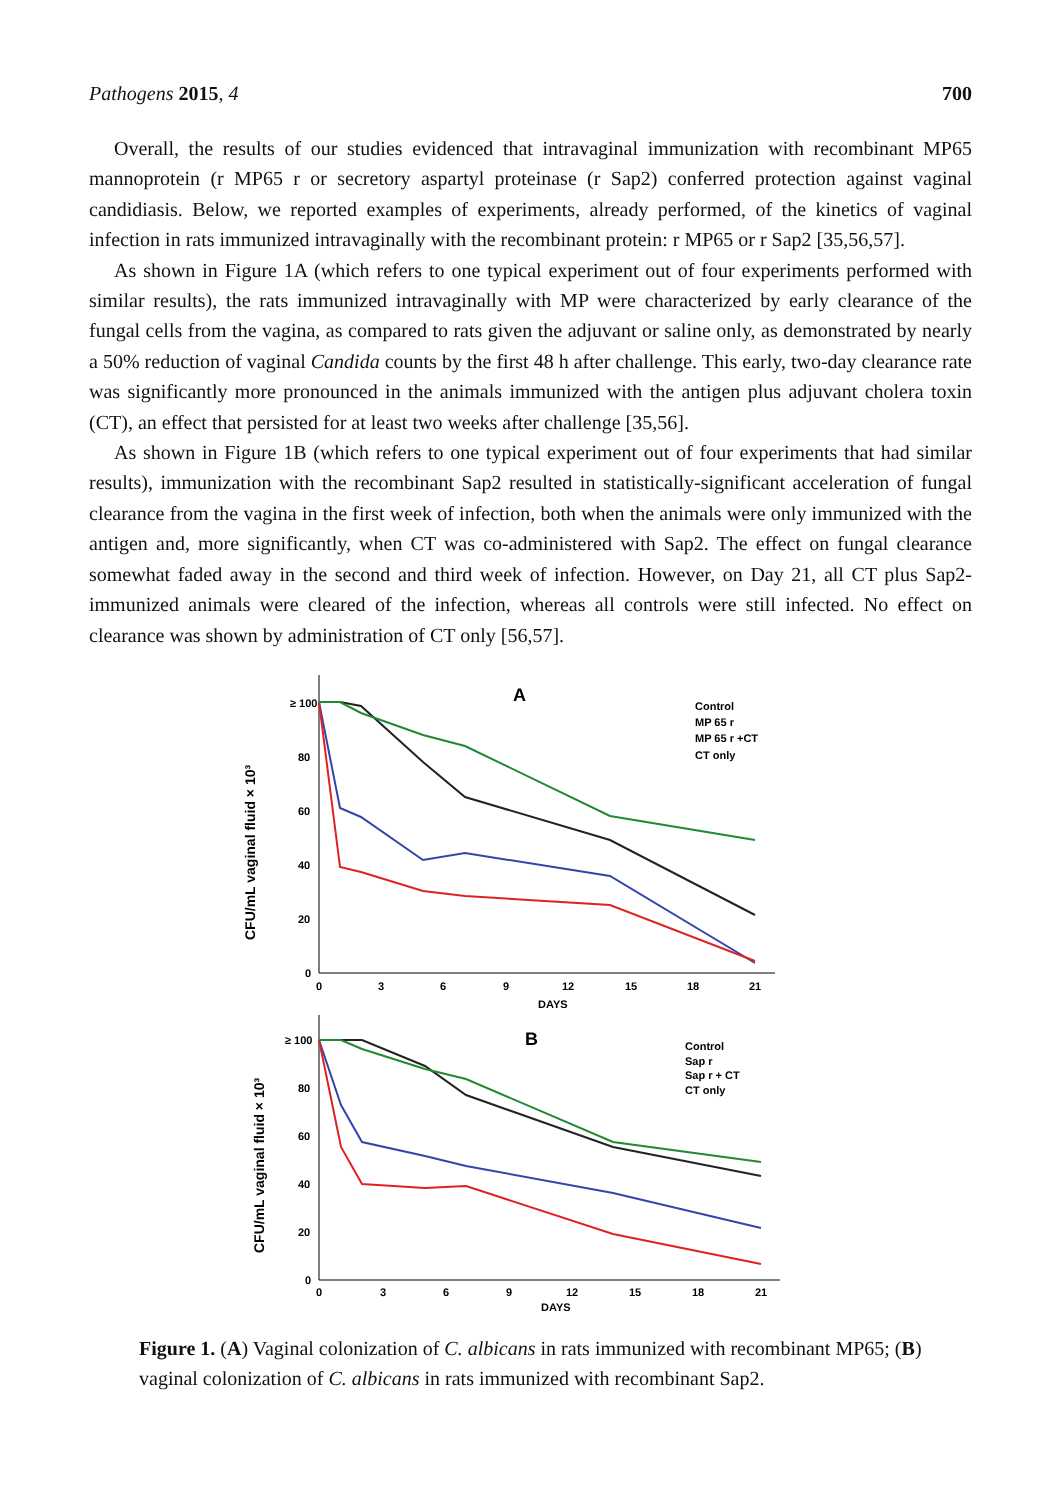Pathogens 2015, 4 700
Overall, the results of our studies evidenced that intravaginal immunization with recombinant MP65 mannoprotein (r MP65 r or secretory aspartyl proteinase (r Sap2) conferred protection against vaginal candidiasis. Below, we reported examples of experiments, already performed, of the kinetics of vaginal infection in rats immunized intravaginally with the recombinant protein: r MP65 or r Sap2 [35,56,57].
As shown in Figure 1A (which refers to one typical experiment out of four experiments performed with similar results), the rats immunized intravaginally with MP were characterized by early clearance of the fungal cells from the vagina, as compared to rats given the adjuvant or saline only, as demonstrated by nearly a 50% reduction of vaginal Candida counts by the first 48 h after challenge. This early, two-day clearance rate was significantly more pronounced in the animals immunized with the antigen plus adjuvant cholera toxin (CT), an effect that persisted for at least two weeks after challenge [35,56].
As shown in Figure 1B (which refers to one typical experiment out of four experiments that had similar results), immunization with the recombinant Sap2 resulted in statistically-significant acceleration of fungal clearance from the vagina in the first week of infection, both when the animals were only immunized with the antigen and, more significantly, when CT was co-administered with Sap2. The effect on fungal clearance somewhat faded away in the second and third week of infection. However, on Day 21, all CT plus Sap2-immunized animals were cleared of the infection, whereas all controls were still infected. No effect on clearance was shown by administration of CT only [56,57].
CFU/mL vaginal fluid × 10³
≥ 100
80
60
40
20
0
0
3
6
9
12
15
18
21
DAYS
A
Control
MP 65 r
MP 65 r +CT
CT only
CFU/mL vaginal fluid × 10³
≥ 100
80
60
40
20
0
0
3
6
9
12
15
18
21
DAYS
B
Control
Sap r
Sap r + CT
CT only
Figure 1. (A) Vaginal colonization of C. albicans in rats immunized with recombinant MP65; (B) vaginal colonization of C. albicans in rats immunized with recombinant Sap2.